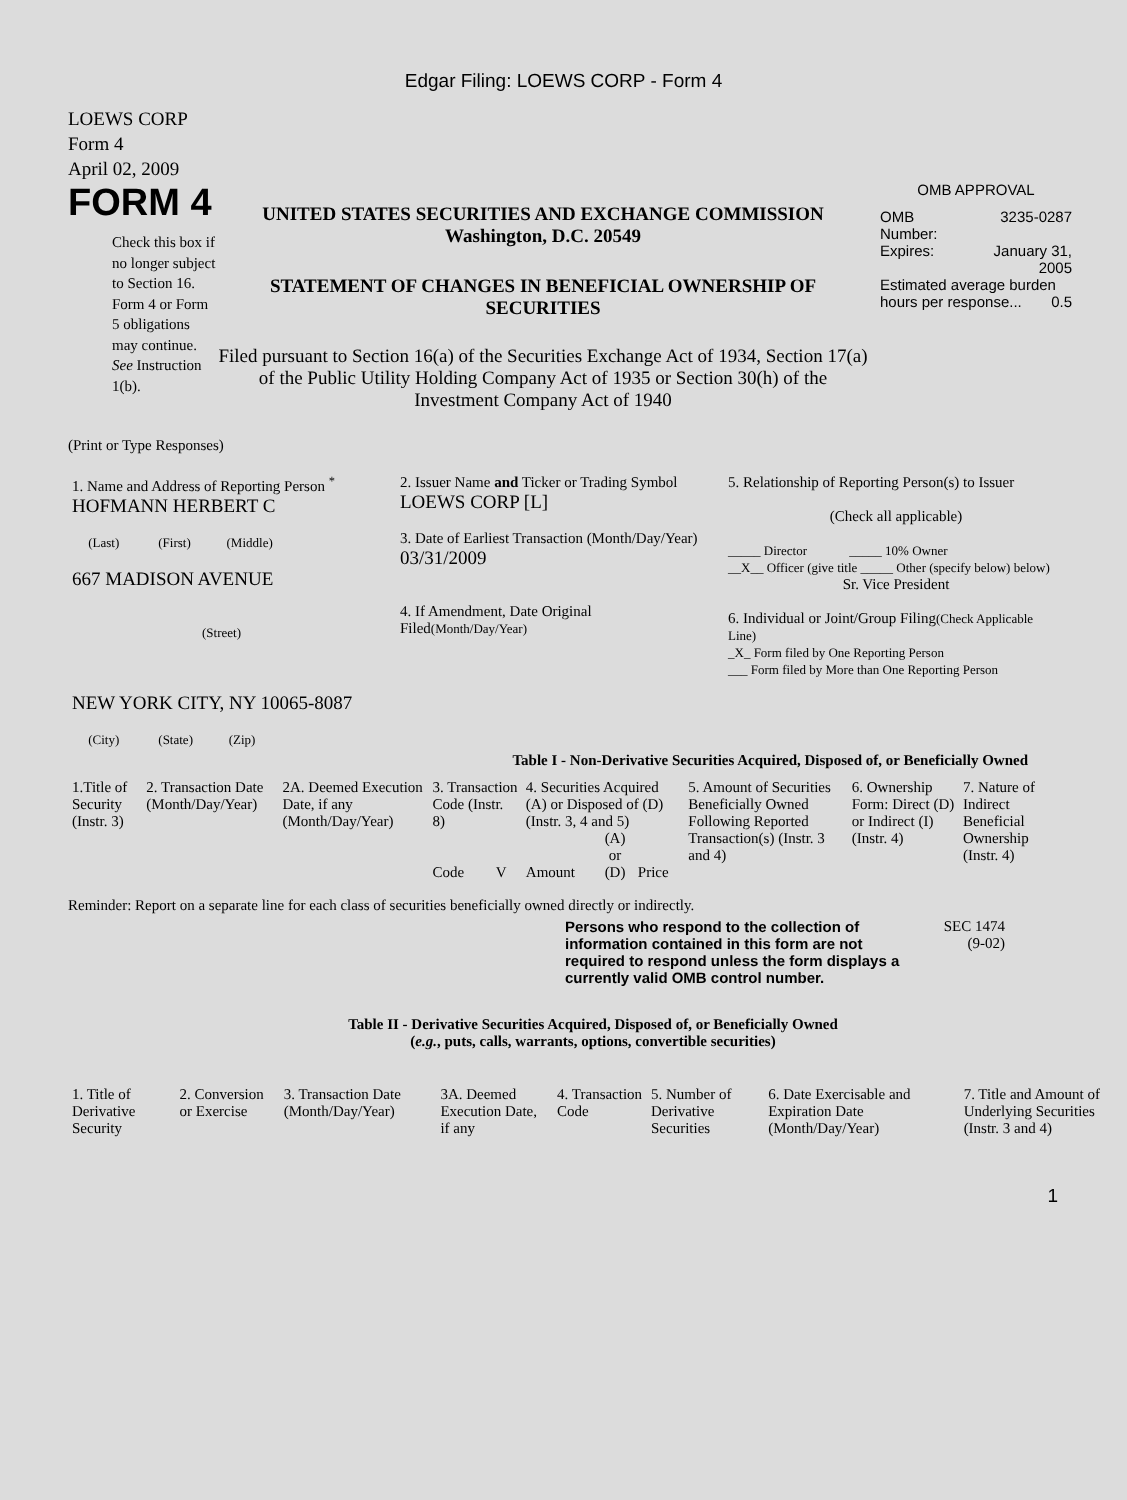Edgar Filing: LOEWS CORP - Form 4
LOEWS CORP
Form 4
April 02, 2009
FORM 4
Check this box if no longer subject to Section 16. Form 4 or Form 5 obligations may continue. See Instruction 1(b).
UNITED STATES SECURITIES AND EXCHANGE COMMISSION
Washington, D.C. 20549
STATEMENT OF CHANGES IN BENEFICIAL OWNERSHIP OF SECURITIES
Filed pursuant to Section 16(a) of the Securities Exchange Act of 1934, Section 17(a) of the Public Utility Holding Company Act of 1935 or Section 30(h) of the Investment Company Act of 1940
OMB APPROVAL
| OMB Number: | 3235-0287 |
| Expires: | January 31, 2005 |
| Estimated average burden hours per response... 0.5 | |
(Print or Type Responses)
| 1. Name and Address of Reporting Person <sup>*</sup> HOFMANN HERBERT C (Last) (First) (Middle) 667 MADISON AVENUE (Street) NEW YORK CITY, NY 10065-8087 (City) (State) (Zip) | 2. Issuer Name and Ticker or Trading Symbol LOEWS CORP [L] 3. Date of Earliest Transaction (Month/Day/Year) 03/31/2009 4. If Amendment, Date Original Filed (Month/Day/Year) | 5. Relationship of Reporting Person(s) to Issuer (Check all applicable) _____ Director _____ 10% Owner __X__ Officer (give title _____ Other (specify below) below) Sr. Vice President 6. Individual or Joint/Group Filing (Check Applicable Line) _X_ Form filed by One Reporting Person ___ Form filed by More than One Reporting Person |
Table I - Non-Derivative Securities Acquired, Disposed of, or Beneficially Owned
| 1.Title of Security (Instr. 3) | 2. Transaction Date (Month/Day/Year) | 2A. Deemed Execution Date, if any (Month/Day/Year) | 3. Transaction Code (Instr. 8) | | 4. Securities Acquired (A) or Disposed of (D) (Instr. 3, 4 and 5) | | | 5. Amount of Securities Beneficially Owned Following Reported Transaction(s) (Instr. 3 and 4) | 6. Ownership Form: Direct (D) or Indirect (I) (Instr. 4) | 7. Nature of Indirect Beneficial Ownership (Instr. 4) |
| --- | --- | --- | --- | --- | --- | --- | --- | --- | --- | --- |
| | | | Code | V | Amount | (A) or (D) | Price | | | |
Reminder: Report on a separate line for each class of securities beneficially owned directly or indirectly.
Persons who respond to the collection of information contained in this form are not required to respond unless the form displays a currently valid OMB control number.
SEC 1474
(9-02)
Table II - Derivative Securities Acquired, Disposed of, or Beneficially Owned
(e.g., puts, calls, warrants, options, convertible securities)
| 1. Title of Derivative Security | 2. Conversion or Exercise | 3. Transaction Date (Month/Day/Year) | 3A. Deemed Execution Date, if any | 4. Transaction Code | 5. Number of Derivative Securities | 6. Date Exercisable and Expiration Date (Month/Day/Year) | 7. Title and Amount of Underlying Securities (Instr. 3 and 4) |
| --- | --- | --- | --- | --- | --- | --- | --- |
1